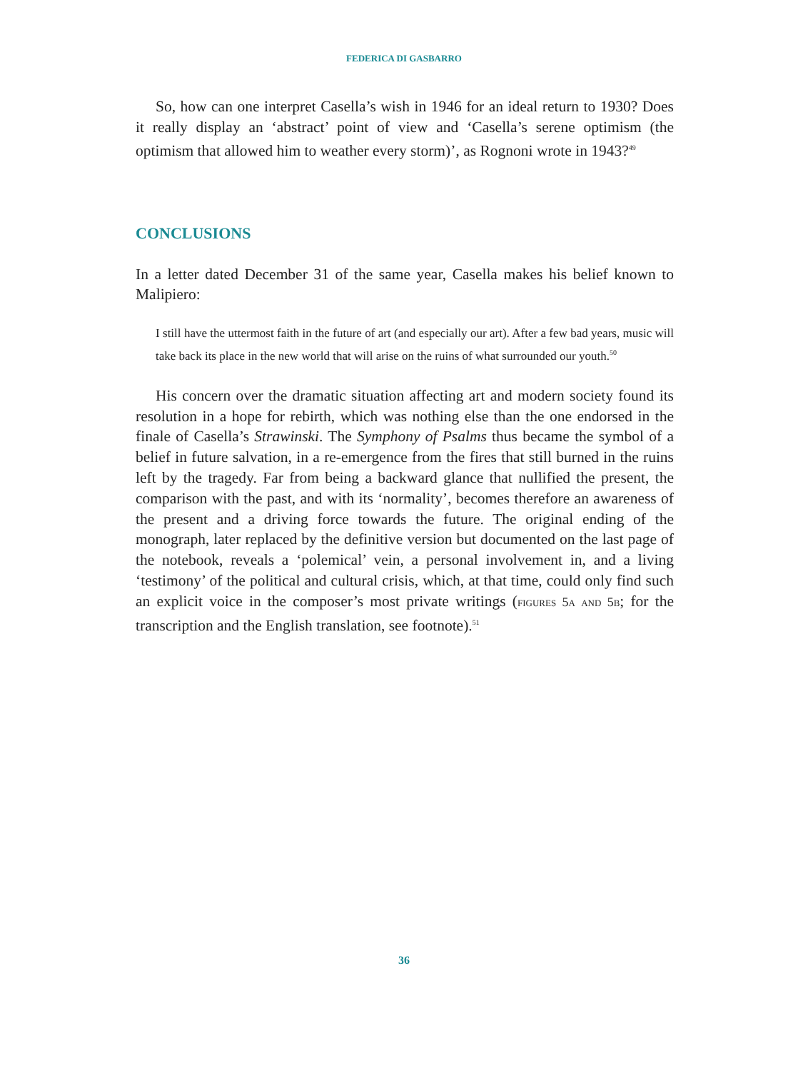FEDERICA DI GASBARRO
So, how can one interpret Casella’s wish in 1946 for an ideal return to 1930? Does it really display an ‘abstract’ point of view and ‘Casella’s serene optimism (the optimism that allowed him to weather every storm)’, as Rognoni wrote in 1943?<sup>49</sup>
CONCLUSIONS
In a letter dated December 31 of the same year, Casella makes his belief known to Malipiero:
I still have the uttermost faith in the future of art (and especially our art). After a few bad years, music will take back its place in the new world that will arise on the ruins of what surrounded our youth.<sup>50</sup>
His concern over the dramatic situation affecting art and modern society found its resolution in a hope for rebirth, which was nothing else than the one endorsed in the finale of Casella’s Strawinski. The Symphony of Psalms thus became the symbol of a belief in future salvation, in a re-emergence from the fires that still burned in the ruins left by the tragedy. Far from being a backward glance that nullified the present, the comparison with the past, and with its ‘normality’, becomes therefore an awareness of the present and a driving force towards the future. The original ending of the monograph, later replaced by the definitive version but documented on the last page of the notebook, reveals a ‘polemical’ vein, a personal involvement in, and a living ‘testimony’ of the political and cultural crisis, which, at that time, could only find such an explicit voice in the composer’s most private writings (figures 5a and 5b; for the transcription and the English translation, see footnote).<sup>51</sup>
36